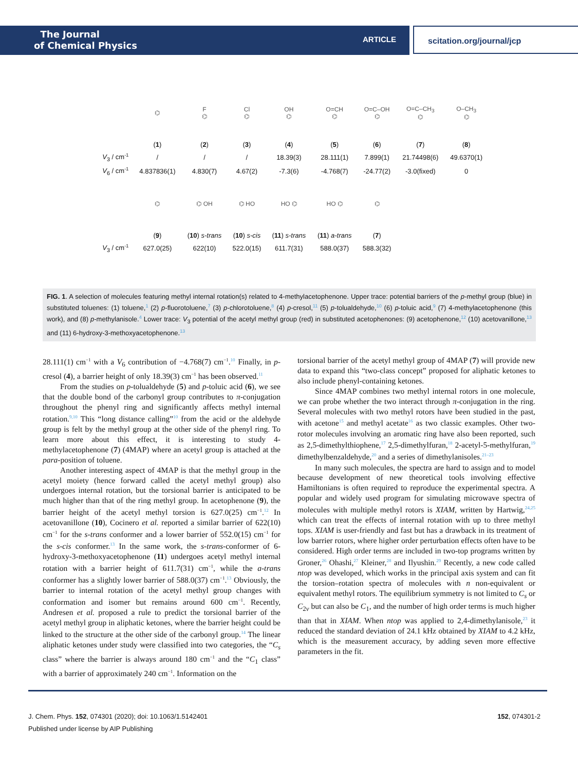The Journal
of Chemical Physics
ARTICLE
scitation.org/journal/jcp
| | ⌬ | F ⌬ | Cl ⌬ | OH ⌬ | O=CH ⌬ | O=C–OH ⌬ | O=C–CH<sub>3</sub> ⌬ | O–CH<sub>3</sub> ⌬ |
| | ( 1 ) | ( 2 ) | ( 3 ) | ( 4 ) | ( 5 ) | ( 6 ) | ( 7 ) | ( 8 ) |
| V<sub>3</sub> / cm<sup>-1</sup> | / | / | / | 18.39(3) | 28.111(1) | 7.899(1) | 21.74498(6) | 49.6370(1) |
| V<sub>6</sub> / cm<sup>-1</sup> | 4.837836(1) | 4.830(7) | 4.67(2) | -7.3(6) | -4.768(7) | -24.77(2) | -3.0(fixed) | 0 |
| | ⌬ | ⌬ OH | ⌬ HO | HO ⌬ | HO ⌬ | ⌬ | | |
| | ( 9 ) | ( 10 ) s-trans | ( 10 ) s-cis | ( 11 ) s-trans | ( 11 ) a-trans | ( 7 ) | | |
| V<sub>3</sub> / cm<sup>-1</sup> | 627.0(25) | 622(10) | 522.0(15) | 611.7(31) | 588.0(37) | 588.3(32) | | |
FIG. 1. A selection of molecules featuring methyl internal rotation(s) related to 4-methylacetophenone. Upper trace: potential barriers of the p-methyl group (blue) in substituted toluenes: (1) toluene,<sup>1</sup> (2) p-fluorotoluene,<sup>7</sup> (3) p-chlorotoluene,<sup>8</sup> (4) p-cresol,<sup>11</sup> (5) p-tolualdehyde,<sup>10</sup> (6) p-toluic acid,<sup>9</sup> (7) 4-methylacetophenone (this work), and (8) p-methylanisole.<sup>4</sup> Lower trace: V<sub>3</sub> potential of the acetyl methyl group (red) in substituted acetophenones: (9) acetophenone,<sup>12</sup> (10) acetovanillone,<sup>13</sup> and (11) 6-hydroxy-3-methoxyacetophenone.<sup>13</sup>
28.111(1) cm<sup>−1</sup> with a V<sub>6</sub> contribution of −4.768(7) cm<sup>−1</sup>.<sup>10</sup> Finally, in p-cresol (4), a barrier height of only 18.39(3) cm<sup>−1</sup> has been observed.<sup>11</sup>
From the studies on p-tolualdehyde (5) and p-toluic acid (6), we see that the double bond of the carbonyl group contributes to π-conjugation throughout the phenyl ring and significantly affects methyl internal rotation.<sup>9,10</sup> This “long distance calling”<sup>10</sup> from the acid or the aldehyde group is felt by the methyl group at the other side of the phenyl ring. To learn more about this effect, it is interesting to study 4-methylacetophenone (7) (4MAP) where an acetyl group is attached at the para-position of toluene.
Another interesting aspect of 4MAP is that the methyl group in the acetyl moiety (hence forward called the acetyl methyl group) also undergoes internal rotation, but the torsional barrier is anticipated to be much higher than that of the ring methyl group. In acetophenone (9), the barrier height of the acetyl methyl torsion is 627.0(25) cm<sup>−1</sup>.<sup>12</sup> In acetovanillone (10), Cocinero et al. reported a similar barrier of 622(10) cm<sup>−1</sup> for the s-trans conformer and a lower barrier of 552.0(15) cm<sup>−1</sup> for the s-cis conformer.<sup>13</sup> In the same work, the s-trans-conformer of 6-hydroxy-3-methoxyacetophenone (11) undergoes acetyl methyl internal rotation with a barrier height of 611.7(31) cm<sup>−1</sup>, while the a-trans conformer has a slightly lower barrier of 588.0(37) cm<sup>−1</sup>.<sup>13</sup> Obviously, the barrier to internal rotation of the acetyl methyl group changes with conformation and isomer but remains around 600 cm<sup>−1</sup>. Recently, Andresen et al. proposed a rule to predict the torsional barrier of the acetyl methyl group in aliphatic ketones, where the barrier height could be linked to the structure at the other side of the carbonyl group.<sup>14</sup> The linear aliphatic ketones under study were classified into two categories, the “C<sub>s</sub> class” where the barrier is always around 180 cm<sup>−1</sup> and the “C<sub>1</sub> class” with a barrier of approximately 240 cm<sup>−1</sup>. Information on the
torsional barrier of the acetyl methyl group of 4MAP (7) will provide new data to expand this “two-class concept” proposed for aliphatic ketones to also include phenyl-containing ketones.
Since 4MAP combines two methyl internal rotors in one molecule, we can probe whether the two interact through π-conjugation in the ring. Several molecules with two methyl rotors have been studied in the past, with acetone<sup>15</sup> and methyl acetate<sup>16</sup> as two classic examples. Other two-rotor molecules involving an aromatic ring have also been reported, such as 2,5-dimethylthiophene,<sup>17</sup> 2,5-dimethylfuran,<sup>18</sup> 2-acetyl-5-methylfuran,<sup>19</sup> dimethylbenzaldehyde,<sup>20</sup> and a series of dimethylanisoles.<sup>21–23</sup>
In many such molecules, the spectra are hard to assign and to model because development of new theoretical tools involving effective Hamiltonians is often required to reproduce the experimental spectra. A popular and widely used program for simulating microwave spectra of molecules with multiple methyl rotors is XIAM, written by Hartwig,<sup>24,25</sup> which can treat the effects of internal rotation with up to three methyl tops. XIAM is user-friendly and fast but has a drawback in its treatment of low barrier rotors, where higher order perturbation effects often have to be considered. High order terms are included in two-top programs written by Groner,<sup>26</sup> Ohashi,<sup>27</sup> Kleiner,<sup>28</sup> and Ilyushin.<sup>29</sup> Recently, a new code called ntop was developed, which works in the principal axis system and can fit the torsion–rotation spectra of molecules with n non-equivalent or equivalent methyl rotors. The equilibrium symmetry is not limited to C<sub>s</sub> or C<sub>2v</sub> but can also be C<sub>1</sub>, and the number of high order terms is much higher than that in XIAM. When ntop was applied to 2,4-dimethylanisole,<sup>23</sup> it reduced the standard deviation of 24.1 kHz obtained by XIAM to 4.2 kHz, which is the measurement accuracy, by adding seven more effective parameters in the fit.
J. Chem. Phys. 152, 074301 (2020); doi: 10.1063/1.5142401 152, 074301-2
Published under license by AIP Publishing